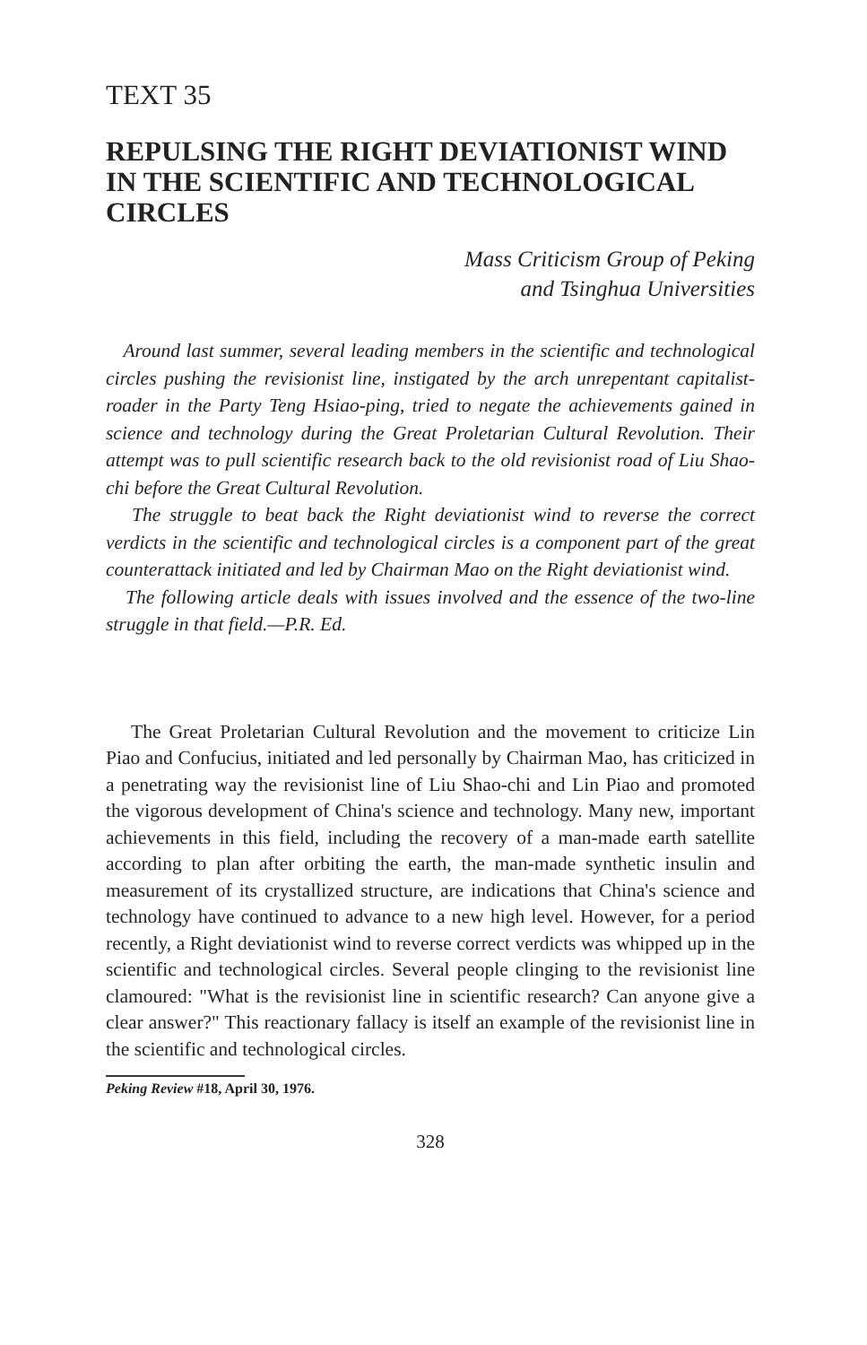TEXT 35
REPULSING THE RIGHT DEVIATIONIST WIND IN THE SCIENTIFIC AND TECHNOLOGICAL CIRCLES
Mass Criticism Group of Peking
and Tsinghua Universities
Around last summer, several leading members in the scientific and technological circles pushing the revisionist line, instigated by the arch unrepentant capitalist-roader in the Party Teng Hsiao-ping, tried to negate the achievements gained in science and technology during the Great Proletarian Cultural Revolution. Their attempt was to pull scientific research back to the old revisionist road of Liu Shao-chi before the Great Cultural Revolution.
The struggle to beat back the Right deviationist wind to reverse the correct verdicts in the scientific and technological circles is a component part of the great counterattack initiated and led by Chairman Mao on the Right deviationist wind.
The following article deals with issues involved and the essence of the two-line struggle in that field.—P.R. Ed.
The Great Proletarian Cultural Revolution and the movement to criticize Lin Piao and Confucius, initiated and led personally by Chairman Mao, has criticized in a penetrating way the revisionist line of Liu Shao-chi and Lin Piao and promoted the vigorous development of China's science and technology. Many new, important achievements in this field, including the recovery of a man-made earth satellite according to plan after orbiting the earth, the man-made synthetic insulin and measurement of its crystallized structure, are indications that China's science and technology have continued to advance to a new high level. However, for a period recently, a Right deviationist wind to reverse correct verdicts was whipped up in the scientific and technological circles. Several people clinging to the revisionist line clamoured: "What is the revisionist line in scientific research? Can anyone give a clear answer?" This reactionary fallacy is itself an example of the revisionist line in the scientific and technological circles.
Peking Review #18, April 30, 1976.
328